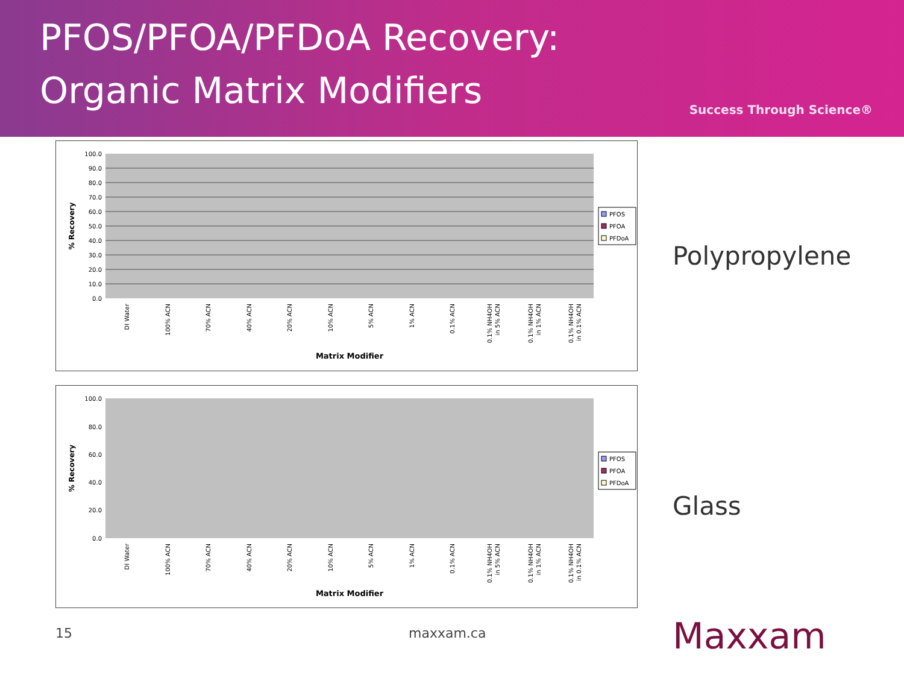PFOS/PFOA/PFDoA Recovery:
Organic Matrix Modifiers
Success Through Science®
100.0
90.0
80.0
70.0
60.0
50.0
40.0
30.0
20.0
10.0
0.0
% Recovery
Matrix Modifier
DI Water
100% ACN
70% ACN
40% ACN
20% ACN
10% ACN
5% ACN
1% ACN
0.1% ACN
0.1% NH4OH
in 5% ACN
0.1% NH4OH
in 1% ACN
0.1% NH4OH
in 0.1% ACN
PFOS
PFOA
PFDoA
Polypropylene
100.0
80.0
60.0
40.0
20.0
0.0
% Recovery
Matrix Modifier
DI Water
100% ACN
70% ACN
40% ACN
20% ACN
10% ACN
5% ACN
1% ACN
0.1% ACN
0.1% NH4OH
in 5% ACN
0.1% NH4OH
in 1% ACN
0.1% NH4OH
in 0.1% ACN
PFOS
PFOA
PFDoA
Glass
15 maxxam.ca Maxxam